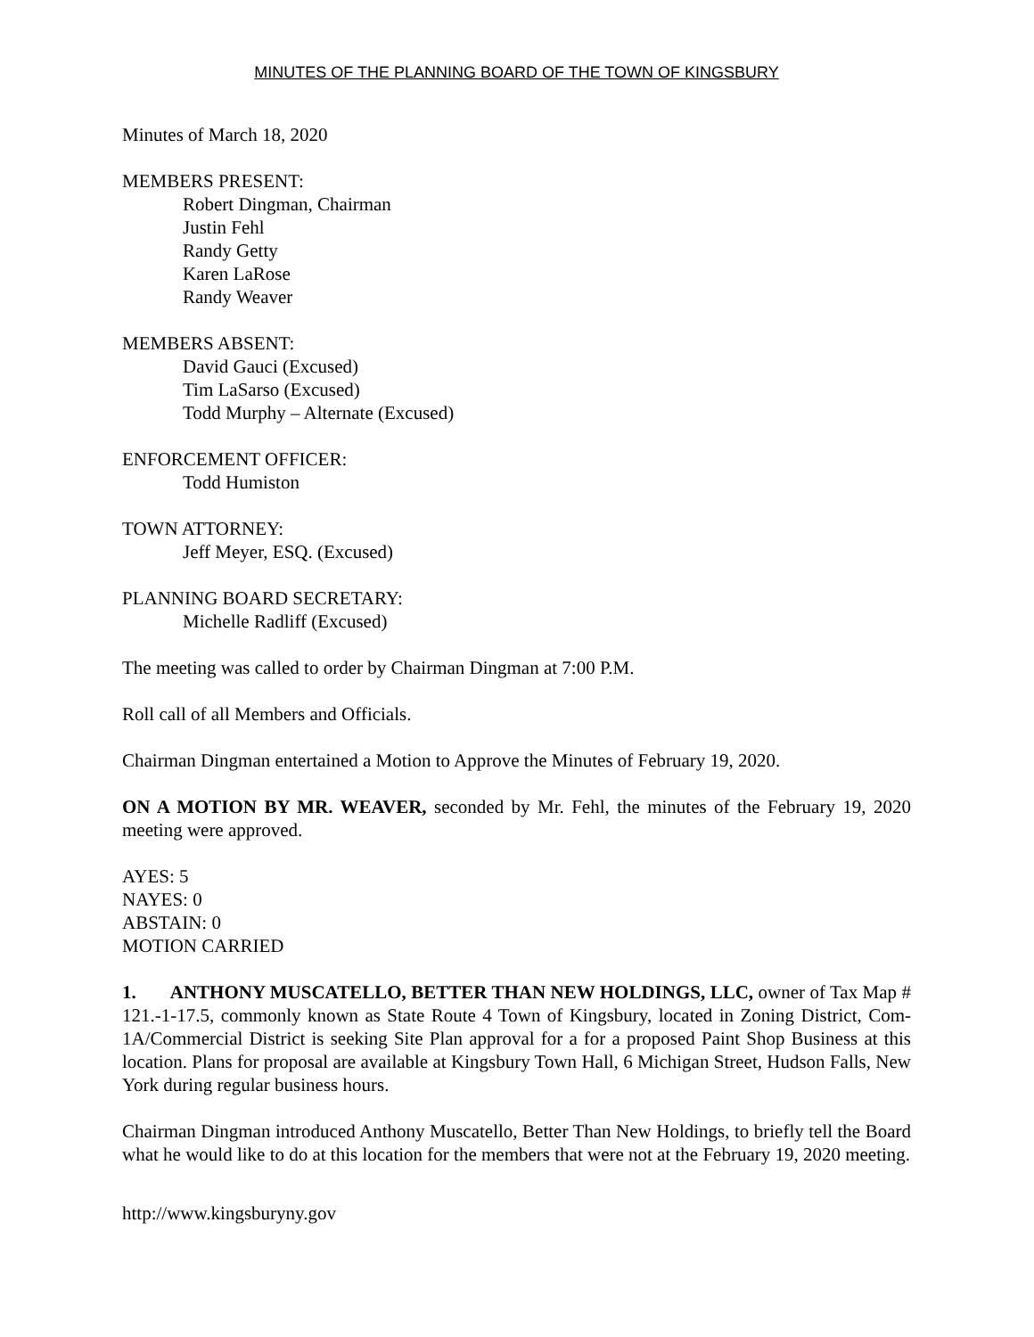MINUTES OF THE PLANNING BOARD OF THE TOWN OF KINGSBURY
Minutes of March 18, 2020
MEMBERS PRESENT:
Robert Dingman, Chairman
Justin Fehl
Randy Getty
Karen LaRose
Randy Weaver
MEMBERS ABSENT:
David Gauci (Excused)
Tim LaSarso (Excused)
Todd Murphy – Alternate (Excused)
ENFORCEMENT OFFICER:
Todd Humiston
TOWN ATTORNEY:
Jeff Meyer, ESQ. (Excused)
PLANNING BOARD SECRETARY:
Michelle Radliff (Excused)
The meeting was called to order by Chairman Dingman at 7:00 P.M.
Roll call of all Members and Officials.
Chairman Dingman entertained a Motion to Approve the Minutes of February 19, 2020.
ON A MOTION BY MR. WEAVER, seconded by Mr. Fehl, the minutes of the February 19, 2020 meeting were approved.
AYES: 5
NAYES: 0
ABSTAIN: 0
MOTION CARRIED
1. ANTHONY MUSCATELLO, BETTER THAN NEW HOLDINGS, LLC, owner of Tax Map # 121.-1-17.5, commonly known as State Route 4 Town of Kingsbury, located in Zoning District, Com-1A/Commercial District is seeking Site Plan approval for a for a proposed Paint Shop Business at this location. Plans for proposal are available at Kingsbury Town Hall, 6 Michigan Street, Hudson Falls, New York during regular business hours.
Chairman Dingman introduced Anthony Muscatello, Better Than New Holdings, to briefly tell the Board what he would like to do at this location for the members that were not at the February 19, 2020 meeting.
http://www.kingsburyny.gov